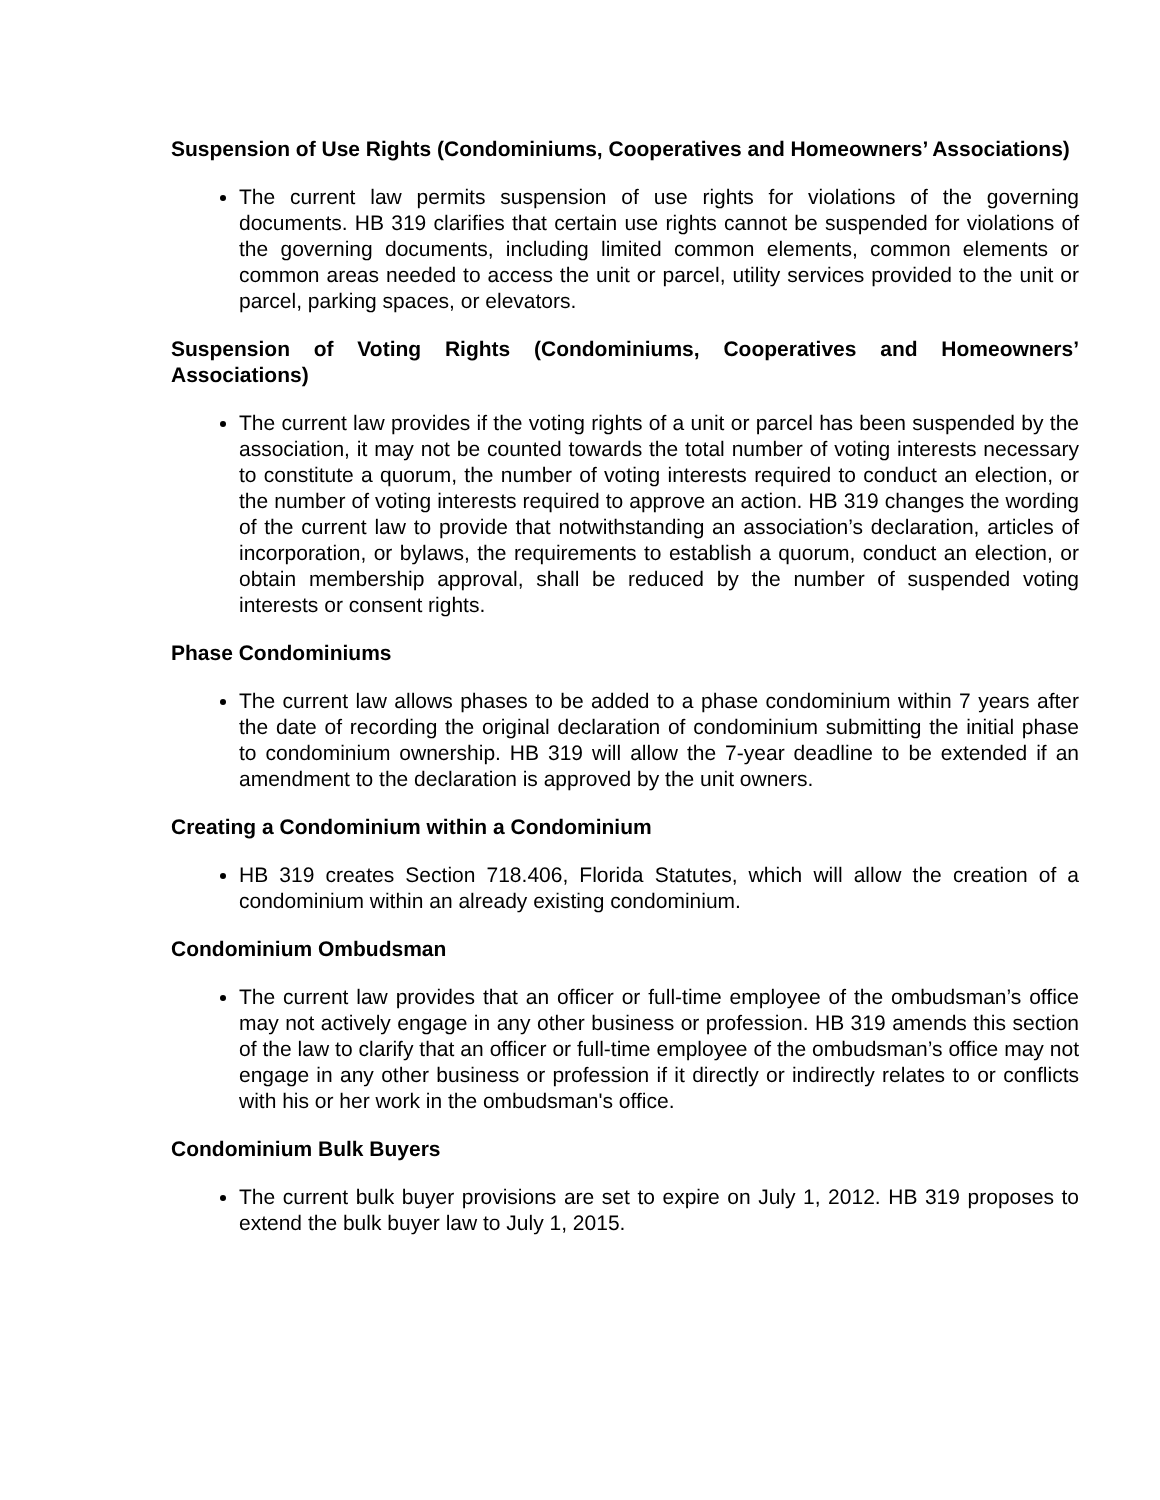Suspension of Use Rights (Condominiums, Cooperatives and Homeowners’ Associations)
The current law permits suspension of use rights for violations of the governing documents. HB 319 clarifies that certain use rights cannot be suspended for violations of the governing documents, including limited common elements, common elements or common areas needed to access the unit or parcel, utility services provided to the unit or parcel, parking spaces, or elevators.
Suspension of Voting Rights (Condominiums, Cooperatives and Homeowners’ Associations)
The current law provides if the voting rights of a unit or parcel has been suspended by the association, it may not be counted towards the total number of voting interests necessary to constitute a quorum, the number of voting interests required to conduct an election, or the number of voting interests required to approve an action. HB 319 changes the wording of the current law to provide that notwithstanding an association’s declaration, articles of incorporation, or bylaws, the requirements to establish a quorum, conduct an election, or obtain membership approval, shall be reduced by the number of suspended voting interests or consent rights.
Phase Condominiums
The current law allows phases to be added to a phase condominium within 7 years after the date of recording the original declaration of condominium submitting the initial phase to condominium ownership. HB 319 will allow the 7-year deadline to be extended if an amendment to the declaration is approved by the unit owners.
Creating a Condominium within a Condominium
HB 319 creates Section 718.406, Florida Statutes, which will allow the creation of a condominium within an already existing condominium.
Condominium Ombudsman
The current law provides that an officer or full-time employee of the ombudsman’s office may not actively engage in any other business or profession. HB 319 amends this section of the law to clarify that an officer or full-time employee of the ombudsman’s office may not engage in any other business or profession if it directly or indirectly relates to or conflicts with his or her work in the ombudsman's office.
Condominium Bulk Buyers
The current bulk buyer provisions are set to expire on July 1, 2012. HB 319 proposes to extend the bulk buyer law to July 1, 2015.